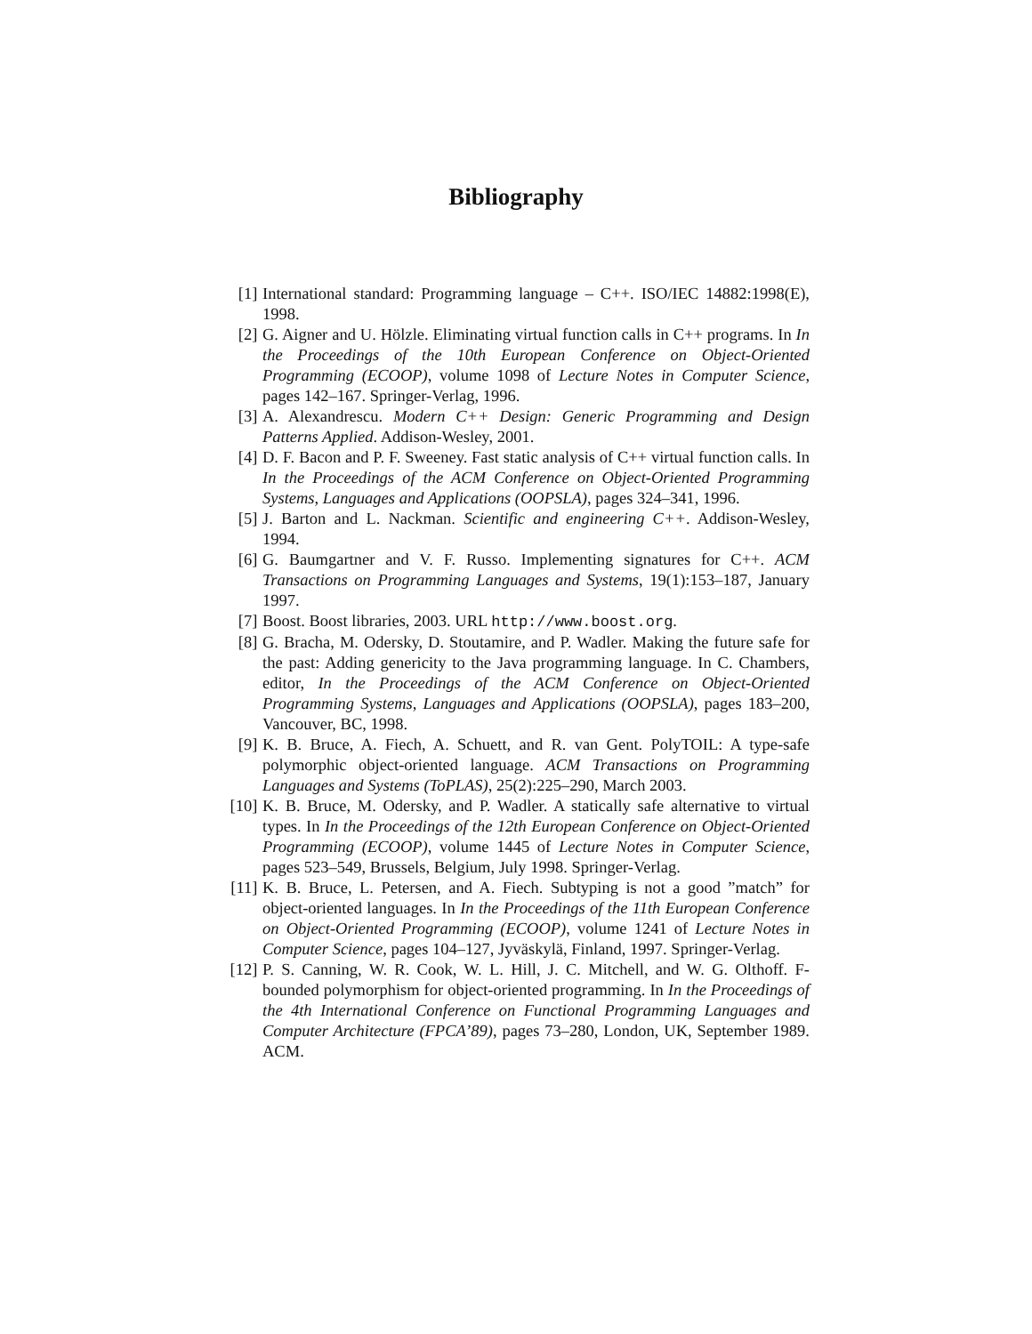Bibliography
[1] International standard: Programming language – C++. ISO/IEC 14882:1998(E), 1998.
[2] G. Aigner and U. Hölzle. Eliminating virtual function calls in C++ programs. In In the Proceedings of the 10th European Conference on Object-Oriented Programming (ECOOP), volume 1098 of Lecture Notes in Computer Science, pages 142–167. Springer-Verlag, 1996.
[3] A. Alexandrescu. Modern C++ Design: Generic Programming and Design Patterns Applied. Addison-Wesley, 2001.
[4] D. F. Bacon and P. F. Sweeney. Fast static analysis of C++ virtual function calls. In In the Proceedings of the ACM Conference on Object-Oriented Programming Systems, Languages and Applications (OOPSLA), pages 324–341, 1996.
[5] J. Barton and L. Nackman. Scientific and engineering C++. Addison-Wesley, 1994.
[6] G. Baumgartner and V. F. Russo. Implementing signatures for C++. ACM Transactions on Programming Languages and Systems, 19(1):153–187, January 1997.
[7] Boost. Boost libraries, 2003. URL http://www.boost.org.
[8] G. Bracha, M. Odersky, D. Stoutamire, and P. Wadler. Making the future safe for the past: Adding genericity to the Java programming language. In C. Chambers, editor, In the Proceedings of the ACM Conference on Object-Oriented Programming Systems, Languages and Applications (OOPSLA), pages 183–200, Vancouver, BC, 1998.
[9] K. B. Bruce, A. Fiech, A. Schuett, and R. van Gent. PolyTOIL: A type-safe polymorphic object-oriented language. ACM Transactions on Programming Languages and Systems (ToPLAS), 25(2):225–290, March 2003.
[10]
K. B. Bruce, M. Odersky, and P. Wadler. A statically safe alternative to virtual types. In In the Proceedings of the 12th European Conference on Object-Oriented Programming (ECOOP), volume 1445 of Lecture Notes in Computer Science, pages 523–549, Brussels, Belgium, July 1998. Springer-Verlag.
[11]
K. B. Bruce, L. Petersen, and A. Fiech. Subtyping is not a good ”match” for object-oriented languages. In In the Proceedings of the 11th European Conference on Object-Oriented Programming (ECOOP), volume 1241 of Lecture Notes in Computer Science, pages 104–127, Jyväskylä, Finland, 1997. Springer-Verlag.
[12]
P. S. Canning, W. R. Cook, W. L. Hill, J. C. Mitchell, and W. G. Olthoff. F-bounded polymorphism for object-oriented programming. In In the Proceedings of the 4th International Conference on Functional Programming Languages and Computer Architecture (FPCA’89), pages 73–280, London, UK, September 1989. ACM.